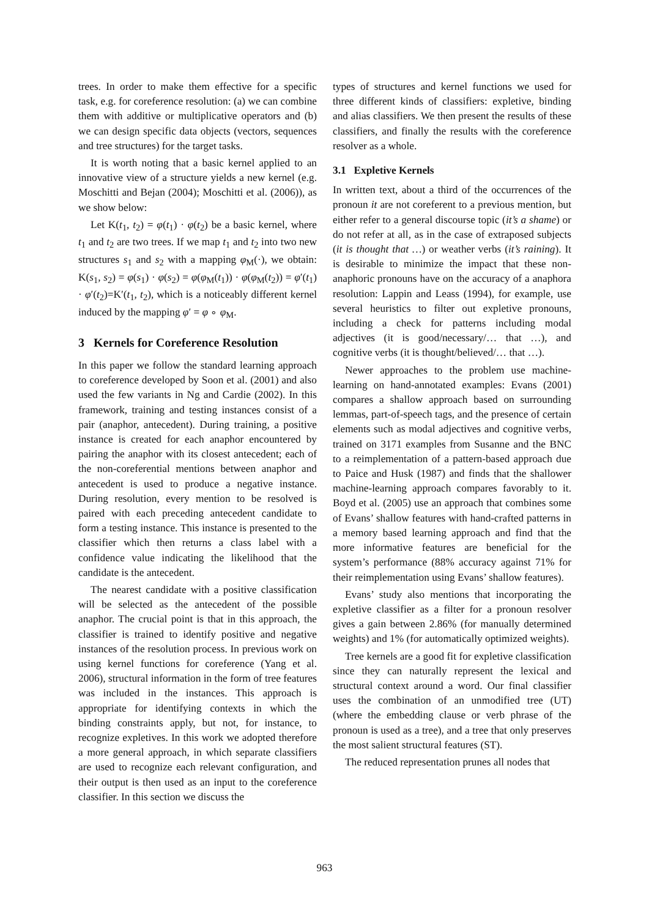trees. In order to make them effective for a specific task, e.g. for coreference resolution: (a) we can combine them with additive or multiplicative operators and (b) we can design specific data objects (vectors, sequences and tree structures) for the target tasks.
It is worth noting that a basic kernel applied to an innovative view of a structure yields a new kernel (e.g. Moschitti and Bejan (2004); Moschitti et al. (2006)), as we show below:
Let K(t<sub>1</sub>, t<sub>2</sub>) = φ(t<sub>1</sub>) · φ(t<sub>2</sub>) be a basic kernel, where t<sub>1</sub> and t<sub>2</sub> are two trees. If we map t<sub>1</sub> and t<sub>2</sub> into two new structures s<sub>1</sub> and s<sub>2</sub> with a mapping φ<sub>M</sub>(·), we obtain: K(s<sub>1</sub>, s<sub>2</sub>) = φ(s<sub>1</sub>) · φ(s<sub>2</sub>) = φ(φ<sub>M</sub>(t<sub>1</sub>)) · φ(φ<sub>M</sub>(t<sub>2</sub>)) = φ′(t<sub>1</sub>) · φ′(t<sub>2</sub>)=K′(t<sub>1</sub>, t<sub>2</sub>), which is a noticeably different kernel induced by the mapping φ′ = φ ∘ φ<sub>M</sub>.
3 Kernels for Coreference Resolution
In this paper we follow the standard learning approach to coreference developed by Soon et al. (2001) and also used the few variants in Ng and Cardie (2002). In this framework, training and testing instances consist of a pair (anaphor, antecedent). During training, a positive instance is created for each anaphor encountered by pairing the anaphor with its closest antecedent; each of the non-coreferential mentions between anaphor and antecedent is used to produce a negative instance. During resolution, every mention to be resolved is paired with each preceding antecedent candidate to form a testing instance. This instance is presented to the classifier which then returns a class label with a confidence value indicating the likelihood that the candidate is the antecedent.
The nearest candidate with a positive classification will be selected as the antecedent of the possible anaphor. The crucial point is that in this approach, the classifier is trained to identify positive and negative instances of the resolution process. In previous work on using kernel functions for coreference (Yang et al. 2006), structural information in the form of tree features was included in the instances. This approach is appropriate for identifying contexts in which the binding constraints apply, but not, for instance, to recognize expletives. In this work we adopted therefore a more general approach, in which separate classifiers are used to recognize each relevant configuration, and their output is then used as an input to the coreference classifier. In this section we discuss the
types of structures and kernel functions we used for three different kinds of classifiers: expletive, binding and alias classifiers. We then present the results of these classifiers, and finally the results with the coreference resolver as a whole.
3.1 Expletive Kernels
In written text, about a third of the occurrences of the pronoun it are not coreferent to a previous mention, but either refer to a general discourse topic (it’s a shame) or do not refer at all, as in the case of extraposed subjects (it is thought that …) or weather verbs (it’s raining). It is desirable to minimize the impact that these non-anaphoric pronouns have on the accuracy of a anaphora resolution: Lappin and Leass (1994), for example, use several heuristics to filter out expletive pronouns, including a check for patterns including modal adjectives (it is good/necessary/… that …), and cognitive verbs (it is thought/believed/… that …).
Newer approaches to the problem use machine-learning on hand-annotated examples: Evans (2001) compares a shallow approach based on surrounding lemmas, part-of-speech tags, and the presence of certain elements such as modal adjectives and cognitive verbs, trained on 3171 examples from Susanne and the BNC to a reimplementation of a pattern-based approach due to Paice and Husk (1987) and finds that the shallower machine-learning approach compares favorably to it. Boyd et al. (2005) use an approach that combines some of Evans’ shallow features with hand-crafted patterns in a memory based learning approach and find that the more informative features are beneficial for the system’s performance (88% accuracy against 71% for their reimplementation using Evans’ shallow features).
Evans’ study also mentions that incorporating the expletive classifier as a filter for a pronoun resolver gives a gain between 2.86% (for manually determined weights) and 1% (for automatically optimized weights).
Tree kernels are a good fit for expletive classification since they can naturally represent the lexical and structural context around a word. Our final classifier uses the combination of an unmodified tree (UT) (where the embedding clause or verb phrase of the pronoun is used as a tree), and a tree that only preserves the most salient structural features (ST).
The reduced representation prunes all nodes that
963